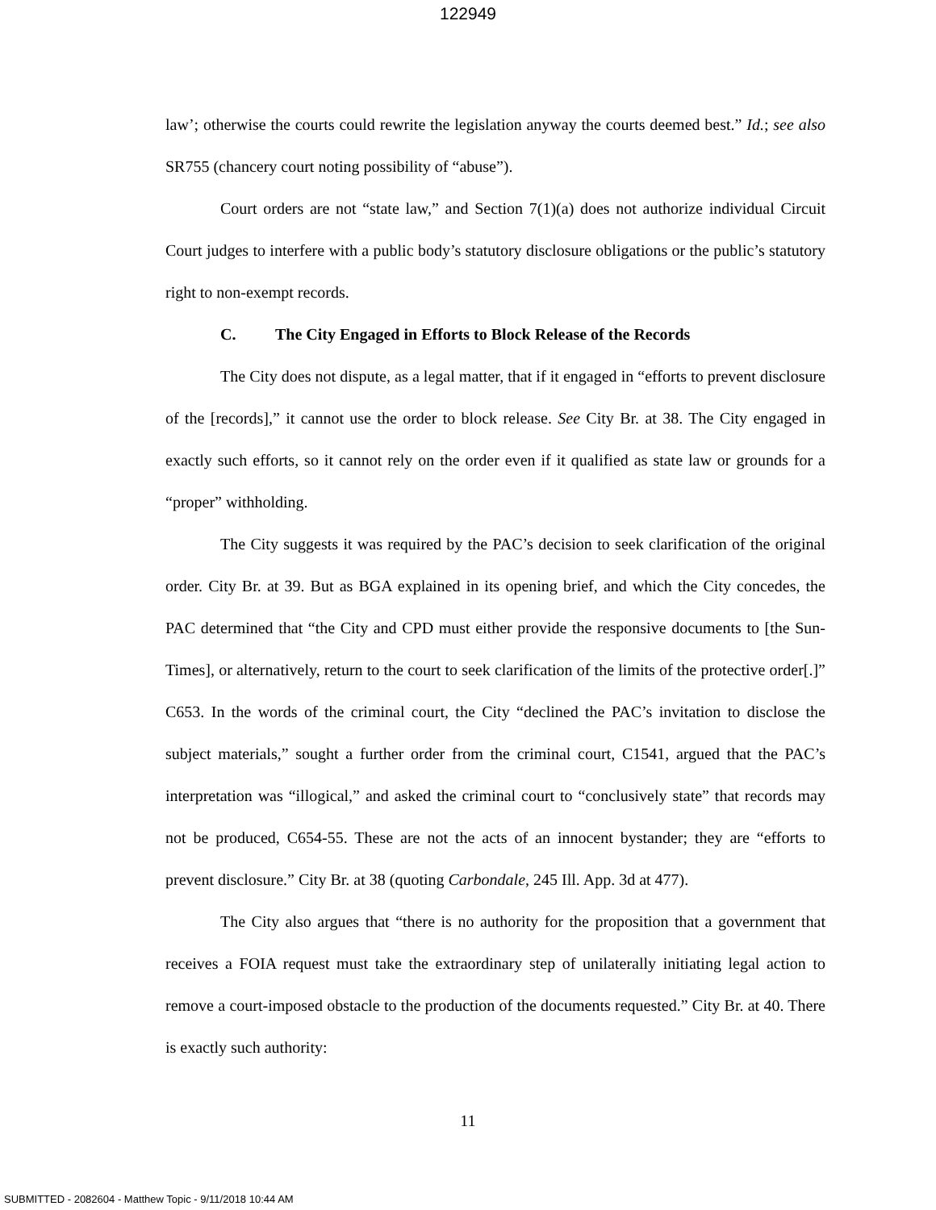122949
law’; otherwise the courts could rewrite the legislation anyway the courts deemed best.” Id.; see also SR755 (chancery court noting possibility of “abuse”).
Court orders are not “state law,” and Section 7(1)(a) does not authorize individual Circuit Court judges to interfere with a public body’s statutory disclosure obligations or the public’s statutory right to non-exempt records.
C. The City Engaged in Efforts to Block Release of the Records
The City does not dispute, as a legal matter, that if it engaged in “efforts to prevent disclosure of the [records],” it cannot use the order to block release. See City Br. at 38. The City engaged in exactly such efforts, so it cannot rely on the order even if it qualified as state law or grounds for a “proper” withholding.
The City suggests it was required by the PAC’s decision to seek clarification of the original order. City Br. at 39. But as BGA explained in its opening brief, and which the City concedes, the PAC determined that “the City and CPD must either provide the responsive documents to [the Sun-Times], or alternatively, return to the court to seek clarification of the limits of the protective order[.]” C653. In the words of the criminal court, the City “declined the PAC’s invitation to disclose the subject materials,” sought a further order from the criminal court, C1541, argued that the PAC’s interpretation was “illogical,” and asked the criminal court to “conclusively state” that records may not be produced, C654-55. These are not the acts of an innocent bystander; they are “efforts to prevent disclosure.” City Br. at 38 (quoting Carbondale, 245 Ill. App. 3d at 477).
The City also argues that “there is no authority for the proposition that a government that receives a FOIA request must take the extraordinary step of unilaterally initiating legal action to remove a court-imposed obstacle to the production of the documents requested.” City Br. at 40. There is exactly such authority:
11
SUBMITTED - 2082604 - Matthew Topic - 9/11/2018 10:44 AM